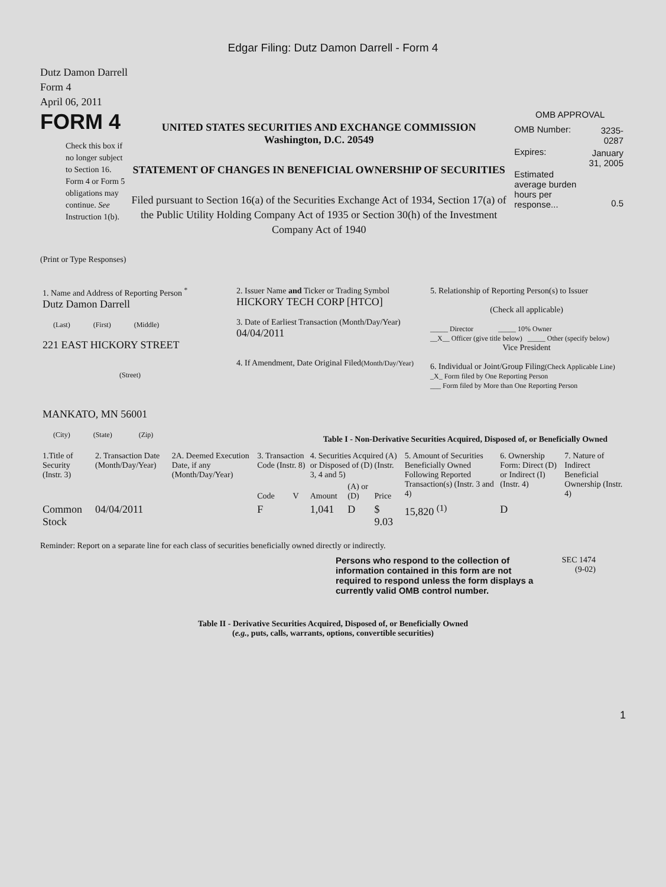Edgar Filing: Dutz Damon Darrell - Form 4
Dutz Damon Darrell
Form 4
April 06, 2011
FORM 4
Check this box if no longer subject to Section 16. Form 4 or Form 5 obligations may continue. See Instruction 1(b).
UNITED STATES SECURITIES AND EXCHANGE COMMISSION
Washington, D.C. 20549
STATEMENT OF CHANGES IN BENEFICIAL OWNERSHIP OF SECURITIES
Filed pursuant to Section 16(a) of the Securities Exchange Act of 1934, Section 17(a) of the Public Utility Holding Company Act of 1935 or Section 30(h) of the Investment Company Act of 1940
OMB APPROVAL
| OMB Number: | 3235-0287 |
| Expires: | January 31, 2005 |
| Estimated average burden hours per response... | 0.5 |
(Print or Type Responses)
| 1. Name and Address of Reporting Person <sup>*</sup> Dutz Damon Darrell (Last) (First) (Middle) 221 EAST HICKORY STREET (Street) MANKATO, MN 56001 (City) (State) (Zip) | 2. Issuer Name and Ticker or Trading Symbol HICKORY TECH CORP [HTCO] 3. Date of Earliest Transaction (Month/Day/Year) 04/04/2011 4. If Amendment, Date Original Filed (Month/Day/Year) | 5. Relationship of Reporting Person(s) to Issuer (Check all applicable) _____ Director _____ 10% Owner __X__ Officer (give title below) _____ Other (specify below) Vice President 6. Individual or Joint/Group Filing (Check Applicable Line) _X_ Form filed by One Reporting Person ___ Form filed by More than One Reporting Person |
Table I - Non-Derivative Securities Acquired, Disposed of, or Beneficially Owned
| 1.Title of Security (Instr. 3) | 2. Transaction Date (Month/Day/Year) | 2A. Deemed Execution Date, if any (Month/Day/Year) | 3. Transaction Code (Instr. 8) | | 4. Securities Acquired (A) or Disposed of (D) (Instr. 3, 4 and 5) | | | 5. Amount of Securities Beneficially Owned Following Reported Transaction(s) (Instr. 3 and 4) | 6. Ownership Form: Direct (D) or Indirect (I) (Instr. 4) | 7. Nature of Indirect Beneficial Ownership (Instr. 4) |
| --- | --- | --- | --- | --- | --- | --- | --- | --- | --- | --- |
| | | | Code | V | Amount | (A) or (D) | Price | | | |
| Common Stock | 04/04/2011 | | F | | 1,041 | D | $ 9.03 | 15,820 <sup>(1)</sup> | D | |
Reminder: Report on a separate line for each class of securities beneficially owned directly or indirectly.
Persons who respond to the collection of information contained in this form are not required to respond unless the form displays a currently valid OMB control number.
SEC 1474
(9-02)
Table II - Derivative Securities Acquired, Disposed of, or Beneficially Owned
(e.g., puts, calls, warrants, options, convertible securities)
1